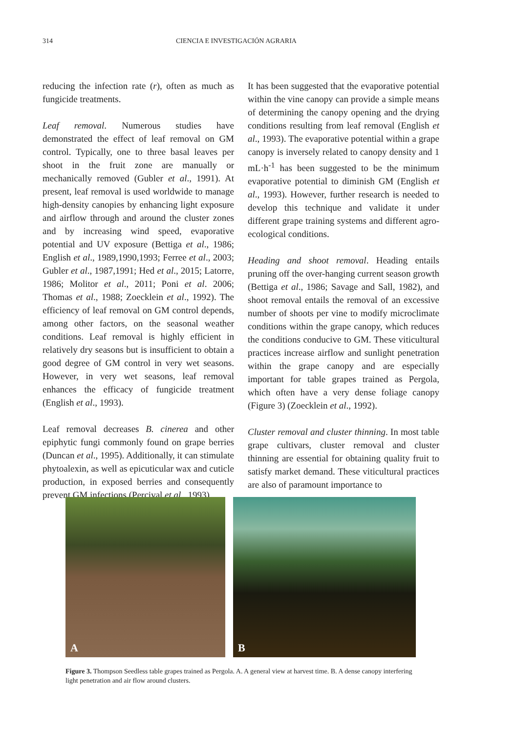314 CIENCIA E INVESTIGACIÓN AGRARIA
reducing the infection rate (r), often as much as fungicide treatments.
Leaf removal. Numerous studies have demonstrated the effect of leaf removal on GM control. Typically, one to three basal leaves per shoot in the fruit zone are manually or mechanically removed (Gubler et al., 1991). At present, leaf removal is used worldwide to manage high-density canopies by enhancing light exposure and airflow through and around the cluster zones and by increasing wind speed, evaporative potential and UV exposure (Bettiga et al., 1986; English et al., 1989,1990,1993; Ferree et al., 2003; Gubler et al., 1987,1991; Hed et al., 2015; Latorre, 1986; Molitor et al., 2011; Poni et al. 2006; Thomas et al., 1988; Zoecklein et al., 1992). The efficiency of leaf removal on GM control depends, among other factors, on the seasonal weather conditions. Leaf removal is highly efficient in relatively dry seasons but is insufficient to obtain a good degree of GM control in very wet seasons. However, in very wet seasons, leaf removal enhances the efficacy of fungicide treatment (English et al., 1993).
Leaf removal decreases B. cinerea and other epiphytic fungi commonly found on grape berries (Duncan et al., 1995). Additionally, it can stimulate phytoalexin, as well as epicuticular wax and cuticle production, in exposed berries and consequently prevent GM infections (Percival et al., 1993).
It has been suggested that the evaporative potential within the vine canopy can provide a simple means of determining the canopy opening and the drying conditions resulting from leaf removal (English et al., 1993). The evaporative potential within a grape canopy is inversely related to canopy density and 1 mL·h<sup>-1</sup> has been suggested to be the minimum evaporative potential to diminish GM (English et al., 1993). However, further research is needed to develop this technique and validate it under different grape training systems and different agro-ecological conditions.
Heading and shoot removal. Heading entails pruning off the over-hanging current season growth (Bettiga et al., 1986; Savage and Sall, 1982), and shoot removal entails the removal of an excessive number of shoots per vine to modify microclimate conditions within the grape canopy, which reduces the conditions conducive to GM. These viticultural practices increase airflow and sunlight penetration within the grape canopy and are especially important for table grapes trained as Pergola, which often have a very dense foliage canopy (Figure 3) (Zoecklein et al., 1992).
Cluster removal and cluster thinning. In most table grape cultivars, cluster removal and cluster thinning are essential for obtaining quality fruit to satisfy market demand. These viticultural practices are also of paramount importance to
A
B
Figure 3. Thompson Seedless table grapes trained as Pergola. A. A general view at harvest time. B. A dense canopy interfering light penetration and air flow around clusters.